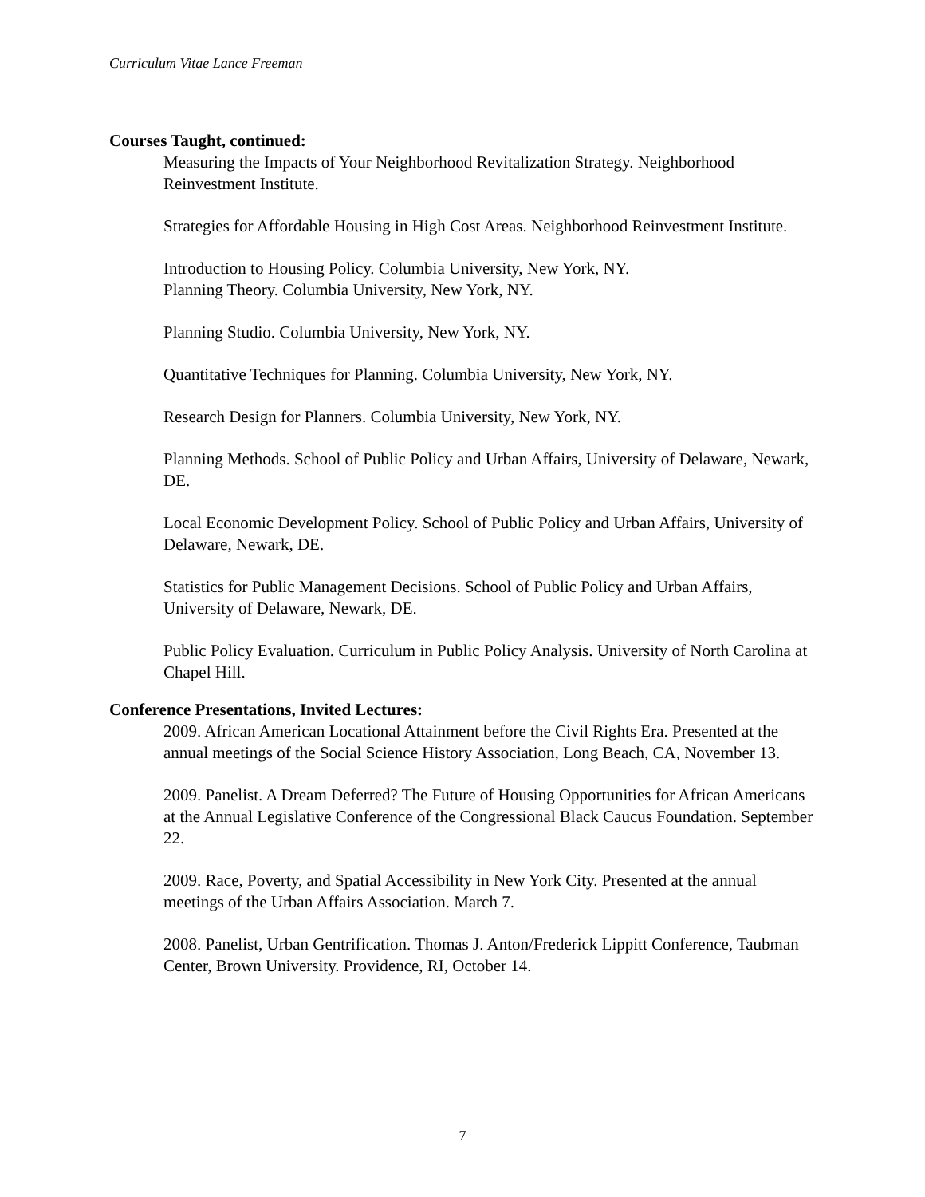Curriculum Vitae Lance Freeman
Courses Taught, continued:
Measuring the Impacts of Your Neighborhood Revitalization Strategy. Neighborhood Reinvestment Institute.
Strategies for Affordable Housing in High Cost Areas. Neighborhood Reinvestment Institute.
Introduction to Housing Policy. Columbia University, New York, NY.
Planning Theory. Columbia University, New York, NY.
Planning Studio. Columbia University, New York, NY.
Quantitative Techniques for Planning. Columbia University, New York, NY.
Research Design for Planners. Columbia University, New York, NY.
Planning Methods. School of Public Policy and Urban Affairs, University of Delaware, Newark, DE.
Local Economic Development Policy. School of Public Policy and Urban Affairs, University of Delaware, Newark, DE.
Statistics for Public Management Decisions. School of Public Policy and Urban Affairs, University of Delaware, Newark, DE.
Public Policy Evaluation. Curriculum in Public Policy Analysis. University of North Carolina at Chapel Hill.
Conference Presentations, Invited Lectures:
2009. African American Locational Attainment before the Civil Rights Era. Presented at the annual meetings of the Social Science History Association, Long Beach, CA, November 13.
2009. Panelist. A Dream Deferred? The Future of Housing Opportunities for African Americans at the Annual Legislative Conference of the Congressional Black Caucus Foundation. September 22.
2009. Race, Poverty, and Spatial Accessibility in New York City. Presented at the annual meetings of the Urban Affairs Association. March 7.
2008. Panelist, Urban Gentrification. Thomas J. Anton/Frederick Lippitt Conference, Taubman Center, Brown University. Providence, RI, October 14.
7